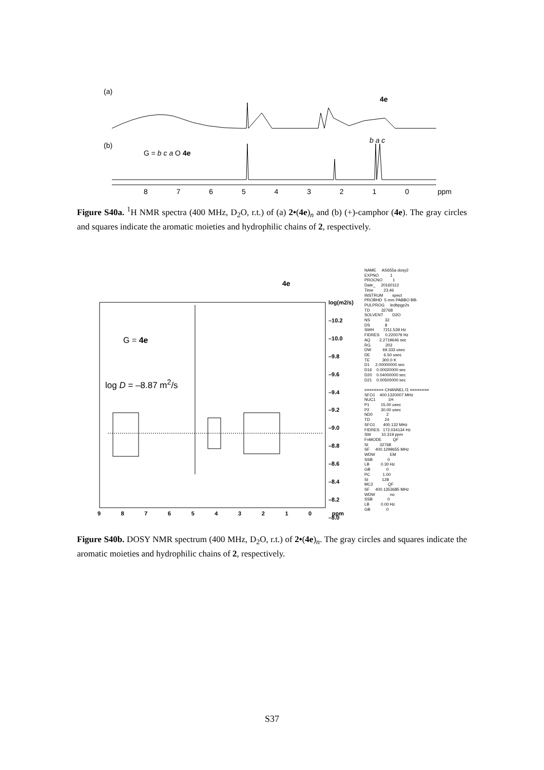(a)
4e
(b)
G = b c a O 4e
b a c
8 7 6 5 4 3 2 1 0 ppm
Figure S40a. <sup>1</sup>H NMR spectra (400 MHz, D<sub>2</sub>O, r.t.) of (a) 2•(4e)<sub>n</sub> and (b) (+)-camphor (4e). The gray circles and squares indicate the aromatic moieties and hydrophilic chains of 2, respectively.
4e
G = 4e
log D = –8.87 m<sup>2</sup>/s
log(m2/s)
–10.2
–10.0
–9.8
–9.6
–9.4
–9.2
–9.0
–8.8
–8.6
–8.4
–8.2
–8.0
9 8 7 6 5 4 3 2 1 0 ppm
NAME AS655a dosy2 EXPNO 1 PROCNO 1 Date_ 20160112 Time 23.46 INSTRUM spect PROBHD 5 mm PABBO BB- PULPROG ledbpgp2s TD 32768 SOLVENT D2O NS 32 DS 8 SWH 7211.539 Hz FIDRES 0.220079 Hz AQ 2.2719646 sec RG 203 DW 69.333 usec DE 6.50 usec TE 300.0 K D1 2.00000000 sec D16 0.00020000 sec D20 0.04000000 sec D21 0.00500000 sec ======== CHANNEL f1 ======== SFO1 400.1320007 MHz NUC1 1H P1 15.00 usec P2 30.00 usec ND0 2 TD 24 SFO1 400.132 MHz FIDRES 172.034134 Hz SW 10.319 ppm FnMODE QF SI 32768 SF 400.1299655 MHz WDW EM SSB 0 LB 0.30 Hz GB 0 PC 1.00 SI 128 MC2 QF SF 400.1353685 MHz WDW no SSB 0 LB 0.00 Hz GB 0
Figure S40b. DOSY NMR spectrum (400 MHz, D<sub>2</sub>O, r.t.) of 2•(4e)<sub>n</sub>. The gray circles and squares indicate the aromatic moieties and hydrophilic chains of 2, respectively.
S37